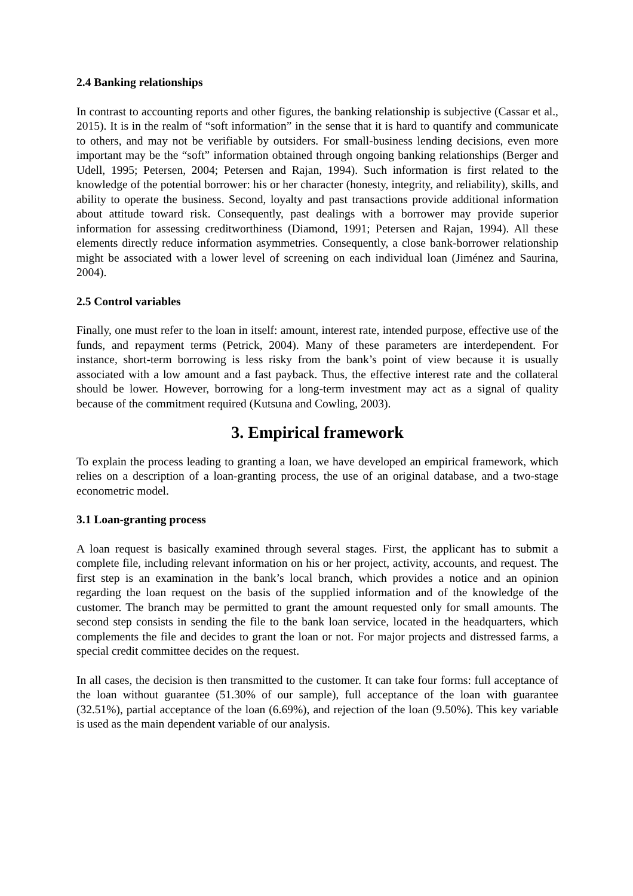2.4 Banking relationships
In contrast to accounting reports and other figures, the banking relationship is subjective (Cassar et al., 2015). It is in the realm of “soft information” in the sense that it is hard to quantify and communicate to others, and may not be verifiable by outsiders. For small-business lending decisions, even more important may be the “soft” information obtained through ongoing banking relationships (Berger and Udell, 1995; Petersen, 2004; Petersen and Rajan, 1994). Such information is first related to the knowledge of the potential borrower: his or her character (honesty, integrity, and reliability), skills, and ability to operate the business. Second, loyalty and past transactions provide additional information about attitude toward risk. Consequently, past dealings with a borrower may provide superior information for assessing creditworthiness (Diamond, 1991; Petersen and Rajan, 1994). All these elements directly reduce information asymmetries. Consequently, a close bank-borrower relationship might be associated with a lower level of screening on each individual loan (Jiménez and Saurina, 2004).
2.5 Control variables
Finally, one must refer to the loan in itself: amount, interest rate, intended purpose, effective use of the funds, and repayment terms (Petrick, 2004). Many of these parameters are interdependent. For instance, short-term borrowing is less risky from the bank’s point of view because it is usually associated with a low amount and a fast payback. Thus, the effective interest rate and the collateral should be lower. However, borrowing for a long-term investment may act as a signal of quality because of the commitment required (Kutsuna and Cowling, 2003).
3. Empirical framework
To explain the process leading to granting a loan, we have developed an empirical framework, which relies on a description of a loan-granting process, the use of an original database, and a two-stage econometric model.
3.1 Loan-granting process
A loan request is basically examined through several stages. First, the applicant has to submit a complete file, including relevant information on his or her project, activity, accounts, and request. The first step is an examination in the bank’s local branch, which provides a notice and an opinion regarding the loan request on the basis of the supplied information and of the knowledge of the customer. The branch may be permitted to grant the amount requested only for small amounts. The second step consists in sending the file to the bank loan service, located in the headquarters, which complements the file and decides to grant the loan or not. For major projects and distressed farms, a special credit committee decides on the request.
In all cases, the decision is then transmitted to the customer. It can take four forms: full acceptance of the loan without guarantee (51.30% of our sample), full acceptance of the loan with guarantee (32.51%), partial acceptance of the loan (6.69%), and rejection of the loan (9.50%). This key variable is used as the main dependent variable of our analysis.